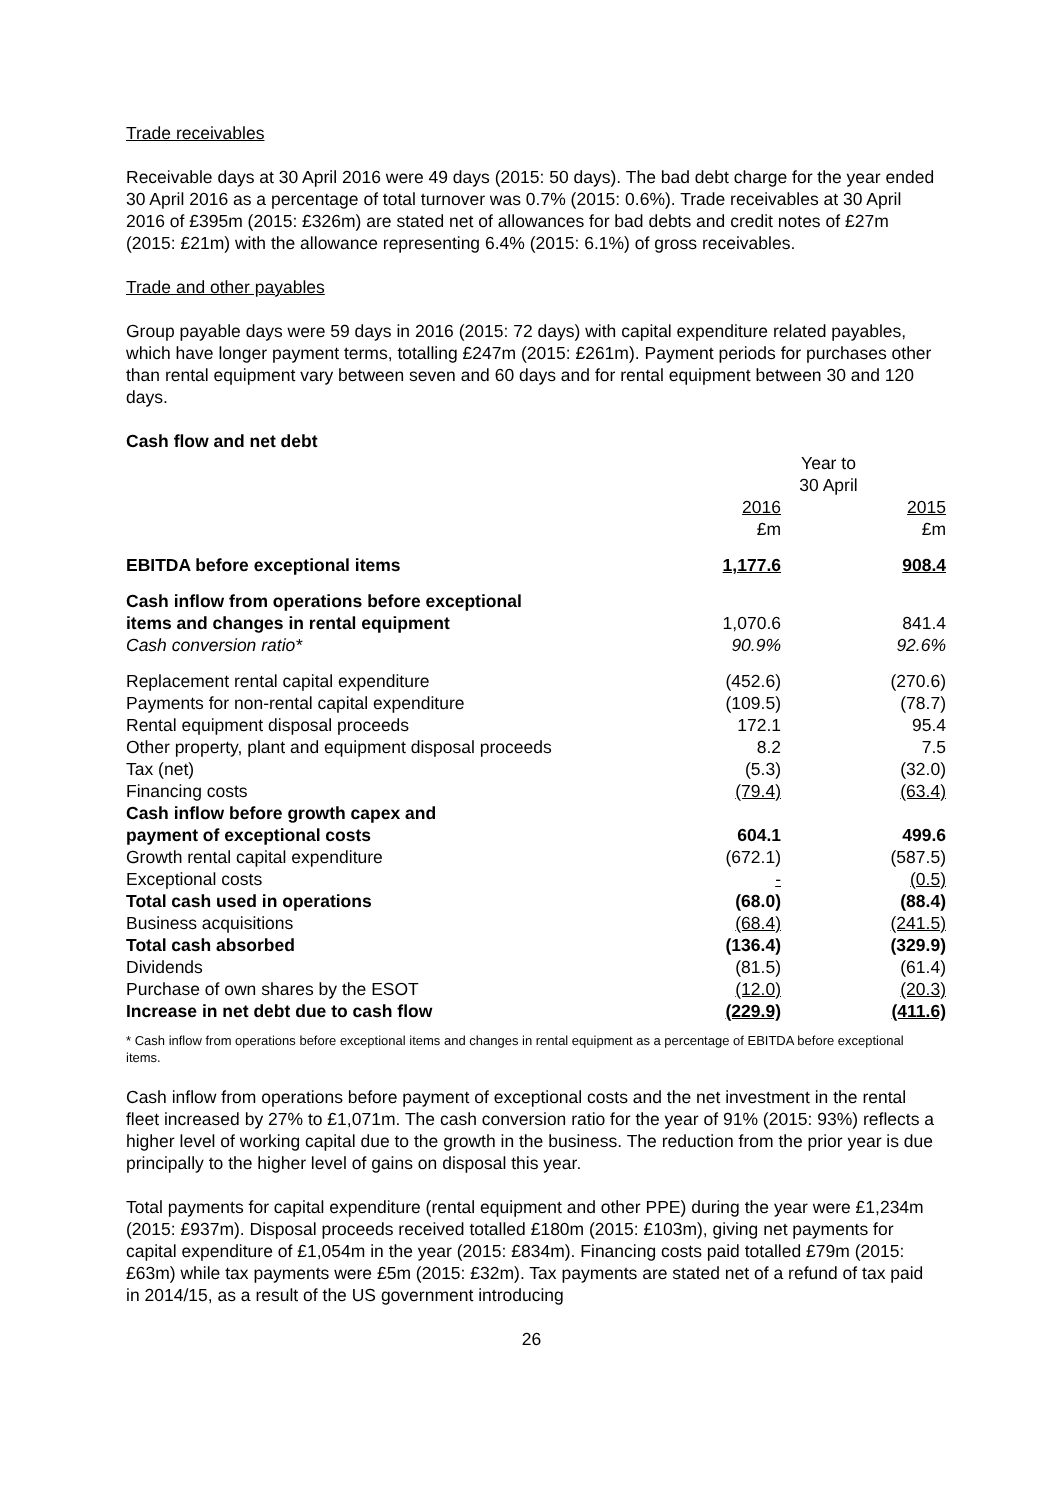Trade receivables
Receivable days at 30 April 2016 were 49 days (2015: 50 days). The bad debt charge for the year ended 30 April 2016 as a percentage of total turnover was 0.7% (2015: 0.6%). Trade receivables at 30 April 2016 of £395m (2015: £326m) are stated net of allowances for bad debts and credit notes of £27m (2015: £21m) with the allowance representing 6.4% (2015: 6.1%) of gross receivables.
Trade and other payables
Group payable days were 59 days in 2016 (2015: 72 days) with capital expenditure related payables, which have longer payment terms, totalling £247m (2015: £261m). Payment periods for purchases other than rental equipment vary between seven and 60 days and for rental equipment between 30 and 120 days.
Cash flow and net debt
| | Year to 30 April | |
| --- | --- | --- |
| | 2016 £m | 2015 £m |
| EBITDA before exceptional items | 1,177.6 | 908.4 |
| Cash inflow from operations before exceptional items and changes in rental equipment | 1,070.6 | 841.4 |
| Cash conversion ratio* | 90.9% | 92.6% |
| Replacement rental capital expenditure | (452.6) | (270.6) |
| Payments for non-rental capital expenditure | (109.5) | (78.7) |
| Rental equipment disposal proceeds | 172.1 | 95.4 |
| Other property, plant and equipment disposal proceeds | 8.2 | 7.5 |
| Tax (net) | (5.3) | (32.0) |
| Financing costs | (79.4) | (63.4) |
| Cash inflow before growth capex and payment of exceptional costs | 604.1 | 499.6 |
| Growth rental capital expenditure | (672.1) | (587.5) |
| Exceptional costs | - | (0.5) |
| Total cash used in operations | (68.0) | (88.4) |
| Business acquisitions | (68.4) | (241.5) |
| Total cash absorbed | (136.4) | (329.9) |
| Dividends | (81.5) | (61.4) |
| Purchase of own shares by the ESOT | (12.0) | (20.3) |
| Increase in net debt due to cash flow | (229.9) | (411.6) |
* Cash inflow from operations before exceptional items and changes in rental equipment as a percentage of EBITDA before exceptional items.
Cash inflow from operations before payment of exceptional costs and the net investment in the rental fleet increased by 27% to £1,071m. The cash conversion ratio for the year of 91% (2015: 93%) reflects a higher level of working capital due to the growth in the business. The reduction from the prior year is due principally to the higher level of gains on disposal this year.
Total payments for capital expenditure (rental equipment and other PPE) during the year were £1,234m (2015: £937m). Disposal proceeds received totalled £180m (2015: £103m), giving net payments for capital expenditure of £1,054m in the year (2015: £834m). Financing costs paid totalled £79m (2015: £63m) while tax payments were £5m (2015: £32m). Tax payments are stated net of a refund of tax paid in 2014/15, as a result of the US government introducing
26